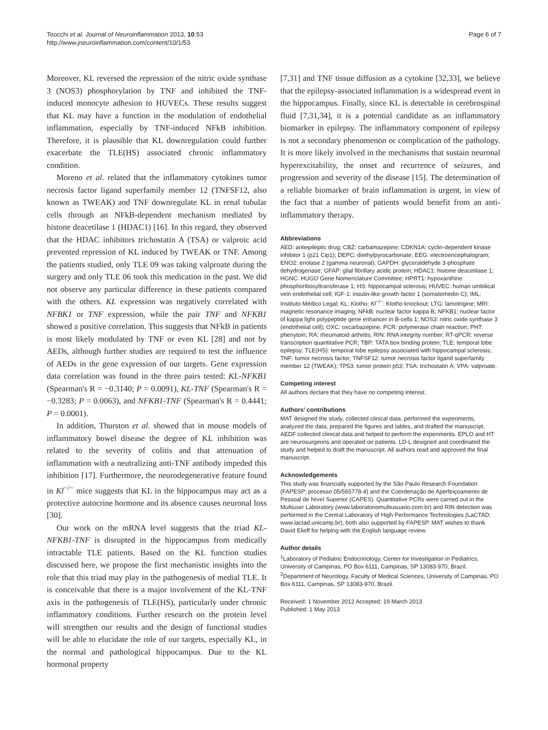Teocchi et al. Journal of Neuroinflammation 2013, 10:53
http://www.jneuroinflammation.com/content/10/1/53
Page 6 of 7
Moreover, KL reversed the repression of the nitric oxide synthase 3 (NOS3) phosphorylation by TNF and inhibited the TNF-induced monocyte adhesion to HUVECs. These results suggest that KL may have a function in the modulation of endothelial inflammation, especially by TNF-induced NFkB inhibition. Therefore, it is plausible that KL downregulation could further exacerbate the TLE(HS) associated chronic inflammatory condition.
Moreno et al. related that the inflammatory cytokines tumor necrosis factor ligand superfamily member 12 (TNFSF12, also known as TWEAK) and TNF downregulate KL in renal tubular cells through an NFkB-dependent mechanism mediated by histone deacetilase 1 (HDAC1) [16]. In this regard, they observed that the HDAC inhibitors trichostatin A (TSA) or valproic acid prevented repression of KL induced by TWEAK or TNF. Among the patients studied, only TLE 09 was taking valproate during the surgery and only TLE 06 took this medication in the past. We did not observe any particular difference in these patients compared with the others. KL expression was negatively correlated with NFBK1 or TNF expression, while the pair TNF and NFKB1 showed a positive correlation. This suggests that NFkB in patients is most likely modulated by TNF or even KL [28] and not by AEDs, although further studies are required to test the influence of AEDs in the gene expression of our targets. Gene expression data correlation was found in the three pairs tested: KL-NFKB1 (Spearman's R = −0.3140; P = 0.0091), KL-TNF (Spearman's R = −0.3283; P = 0.0063), and NFKB1-TNF (Spearman's R = 0.4441; P = 0.0001).
In addition, Thurston et al. showed that in mouse models of inflammatory bowel disease the degree of KL inhibition was related to the severity of colitis and that attenuation of inflammation with a neutralizing anti-TNF antibody impeded this inhibition [17]. Furthermore, the neurodegenerative feature found in Kl<sup>−/−</sup> mice suggests that KL in the hippocampus may act as a protective autocrine hormone and its absence causes neuronal loss [30].
Our work on the mRNA level suggests that the triad KL-NFKB1-TNF is disrupted in the hippocampus from medically intractable TLE patients. Based on the KL function studies discussed here, we propose the first mechanistic insights into the role that this triad may play in the pathogenesis of medial TLE. It is conceivable that there is a major involvement of the KL-TNF axis in the pathogenesis of TLE(HS), particularly under chronic inflammatory conditions. Further research on the protein level will strengthen our results and the design of functional studies will be able to elucidate the role of our targets, especially KL, in the normal and pathological hippocampus. Due to the KL hormonal property
[7,31] and TNF tissue diffusion as a cytokine [32,33], we believe that the epilepsy-associated inflammation is a widespread event in the hippocampus. Finally, since KL is detectable in cerebrospinal fluid [7,31,34], it is a potential candidate as an inflammatory biomarker in epilepsy. The inflammatory component of epilepsy is not a secondary phenomenon or complication of the pathology. It is more likely involved in the mechanisms that sustain neuronal hyperexcitability, the onset and recurrence of seizures, and progression and severity of the disease [15]. The determination of a reliable biomarker of brain inflammation is urgent, in view of the fact that a number of patients would benefit from an anti-inflammatory therapy.
Abbreviations
AED: antiepileptic drug; CBZ: carbamazepine; CDKN1A: cyclin-dependent kinase inhibitor 1 (p21 Cip1); DEPC: diethylpyrocarbonate; EEG: electroencephalogram; ENO2: enolase 2 (gamma neuronal); GAPDH: glyceraldehyde 3-phosphate dehydrogenase; GFAP: glial fibrillary acidic protein; HDAC1: histone deacetilase 1; HGNC: HUGO Gene Nomenclature Committee; HPRT1: hypoxanthine phosphoribosyltransferase 1; HS: hippocampal sclerosis; HUVEC: human umbilical vein endothelial cell; IGF-1: insulin-like growth factor 1 (somatomedin C); IML: Instituto Médico Legal; KL: Klotho; Kl<sup>−/−</sup>: Klotho knockout; LTG: lamotrigine; MRI: magnetic resonance imaging; NFkB: nuclear factor kappa B; NFKB1: nuclear factor of kappa light polypeptide gene enhancer in B-cells 1; NOS3: nitric oxide synthase 3 (endothelial cell); OXC: oxcarbazepine; PCR: polymerase chain reaction; PHT: phenytoin; RA: rheumatoid arthritis; RIN: RNA integrity number; RT-qPCR: reverse transcription quantitative PCR; TBP: TATA box binding protein; TLE: temporal lobe epilepsy; TLE(HS): temporal lobe epilepsy associated with hippocampal sclerosis; TNF: tumor necrosis factor; TNFSF12: tumor necrosis factor ligand superfamily member 12 (TWEAK); TP53: tumor protein p53; TSA: trichostatin A; VPA: valproate.
Competing interest
All authors declare that they have no competing interest.
Authors' contributions
MAT designed the study, collected clinical data, performed the experiments, analyzed the data, prepared the figures and tables, and drafted the manuscript. AEDF collected clinical data and helped to perform the experiments. EPLO and HT are neurosurgeons and operated on patients. LD-L designed and coordinated the study and helped to draft the manuscript. All authors read and approved the final manuscript.
Acknowledgements
This study was financially supported by the São Paulo Research Foundation (FAPESP; processo 05/565778-4) and the Coordenação de Aperfeiçoamento de Pessoal de Nível Superior (CAPES). Quantitative PCRs were carried out in the Multiuser Laboratory (www.laboratoriomultiusuario.com.br) and RIN detection was performed in the Central Laboratory of High Performance Technologies (LaCTAD; www.lactad.unicamp.br), both also supported by FAPESP. MAT wishes to thank David Elieff for helping with the English language review.
Author details
<sup>1</sup> Laboratory of Pediatric Endocrinology, Center for Investigation in Pediatrics, University of Campinas, PO Box 6111, Campinas, SP 13083-970, Brazil. <sup>2</sup>Department of Neurology, Faculty of Medical Sciences, University of Campinas, PO Box 6111, Campinas, SP 13083-970, Brazil.
Received: 1 November 2012 Accepted: 19 March 2013
Published: 1 May 2013